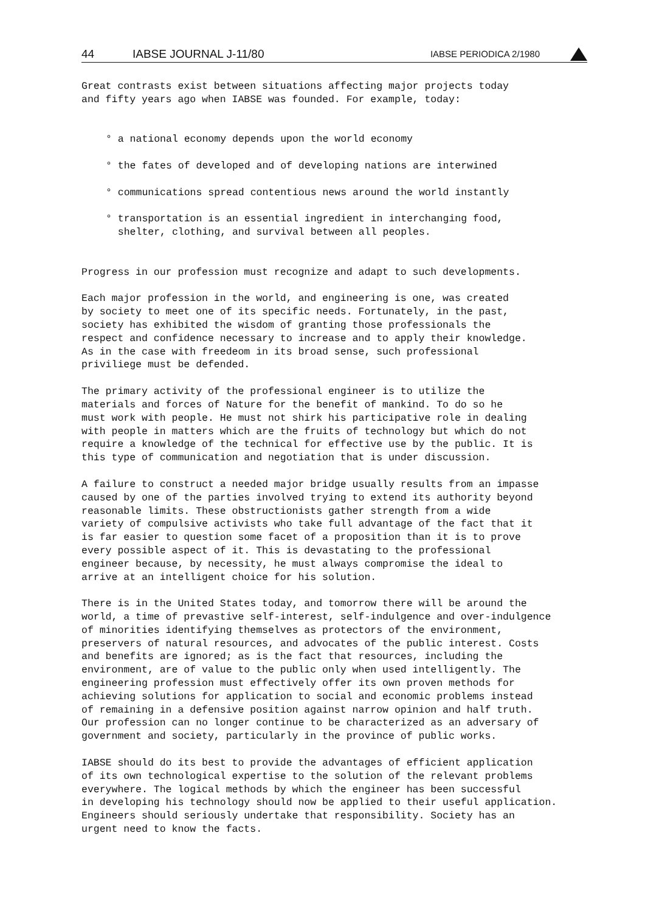44 IABSE JOURNAL J-11/80 IABSE PERIODICA 2/1980
Great contrasts exist between situations affecting major projects today and fifty years ago when IABSE was founded. For example, today:
° a national economy depends upon the world economy
° the fates of developed and of developing nations are interwined
° communications spread contentious news around the world instantly
° transportation is an essential ingredient in interchanging food, shelter, clothing, and survival between all peoples.
Progress in our profession must recognize and adapt to such developments.
Each major profession in the world, and engineering is one, was created by society to meet one of its specific needs. Fortunately, in the past, society has exhibited the wisdom of granting those professionals the respect and confidence necessary to increase and to apply their knowledge. As in the case with freedeom in its broad sense, such professional priviliege must be defended.
The primary activity of the professional engineer is to utilize the materials and forces of Nature for the benefit of mankind. To do so he must work with people. He must not shirk his participative role in dealing with people in matters which are the fruits of technology but which do not require a knowledge of the technical for effective use by the public. It is this type of communication and negotiation that is under discussion.
A failure to construct a needed major bridge usually results from an impasse caused by one of the parties involved trying to extend its authority beyond reasonable limits. These obstructionists gather strength from a wide variety of compulsive activists who take full advantage of the fact that it is far easier to question some facet of a proposition than it is to prove every possible aspect of it. This is devastating to the professional engineer because, by necessity, he must always compromise the ideal to arrive at an intelligent choice for his solution.
There is in the United States today, and tomorrow there will be around the world, a time of prevastive self-interest, self-indulgence and over-indulgence of minorities identifying themselves as protectors of the environment, preservers of natural resources, and advocates of the public interest. Costs and benefits are ignored; as is the fact that resources, including the environment, are of value to the public only when used intelligently. The engineering profession must effectively offer its own proven methods for achieving solutions for application to social and economic problems instead of remaining in a defensive position against narrow opinion and half truth. Our profession can no longer continue to be characterized as an adversary of government and society, particularly in the province of public works.
IABSE should do its best to provide the advantages of efficient application of its own technological expertise to the solution of the relevant problems everywhere. The logical methods by which the engineer has been successful in developing his technology should now be applied to their useful application. Engineers should seriously undertake that responsibility. Society has an urgent need to know the facts.